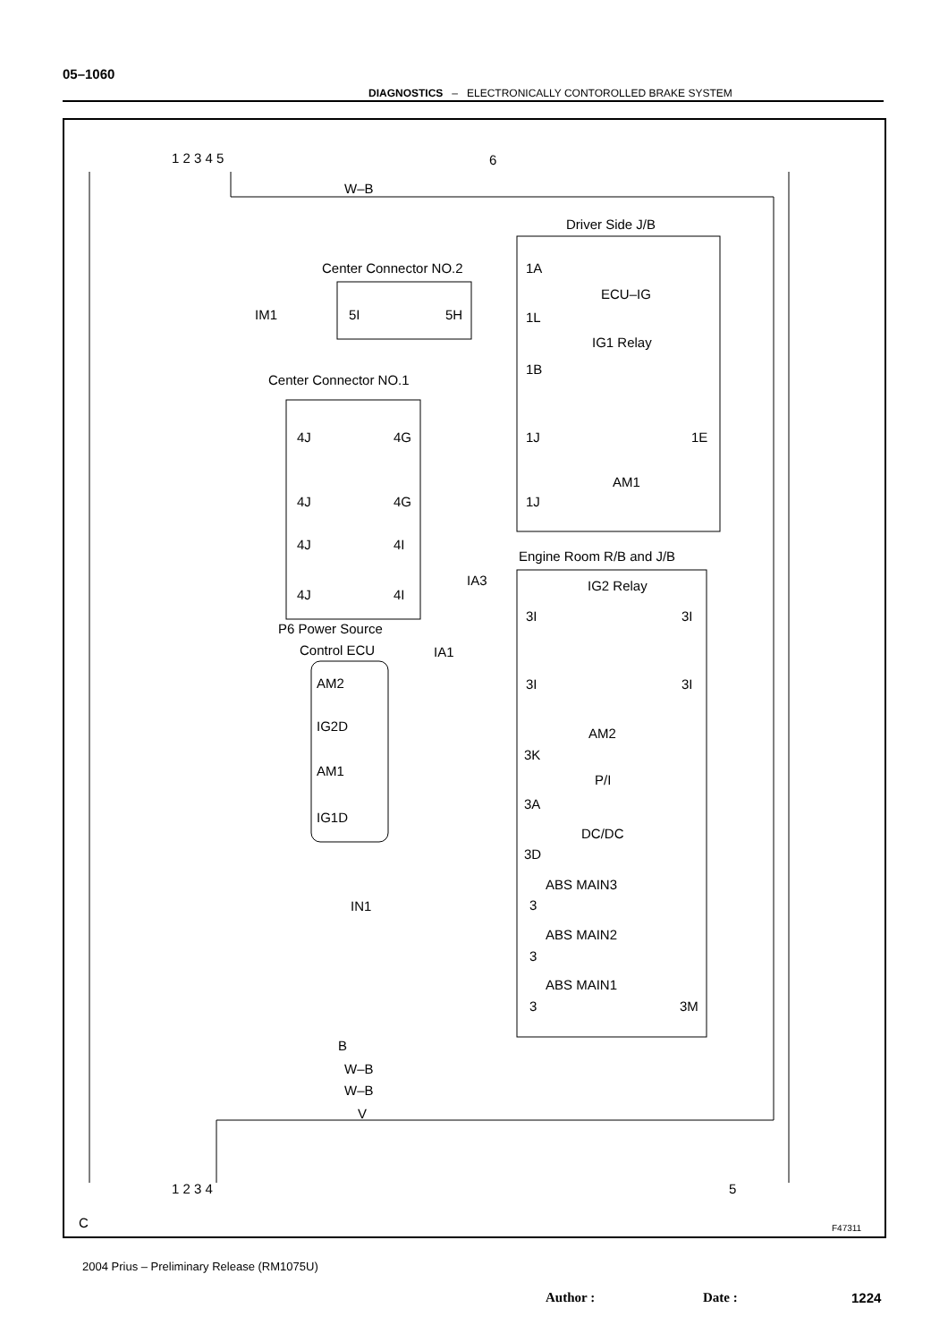05–1060
DIAGNOSTICS – ELECTRONICALLY CONTOROLLED BRAKE SYSTEM
1 2 3 4 5
6
W–B
Driver Side J/B
Center Connector NO.2
Center Connector NO.1
Engine Room R/B and J/B
IG2 Relay
ECU–IG
IG1 Relay
AM1
P6 Power Source
Control ECU
AM2
IG2D
AM1
IG1D
AM2
P/I
DC/DC
ABS MAIN3
ABS MAIN2
ABS MAIN1
IM1
5I
5H
1A
1L
1B
1J
1J
1E
4J
4G
4J
4G
4J
4I
4J
4I
IA3
IA1
3I
3I
3I
3I
3K
3A
3D
IN1
3
3
3
3M
B
W–B
W–B
V
1 2 3 4
5
C
F47311
2004 Prius – Preliminary Release (RM1075U)
Author : Date : 1224